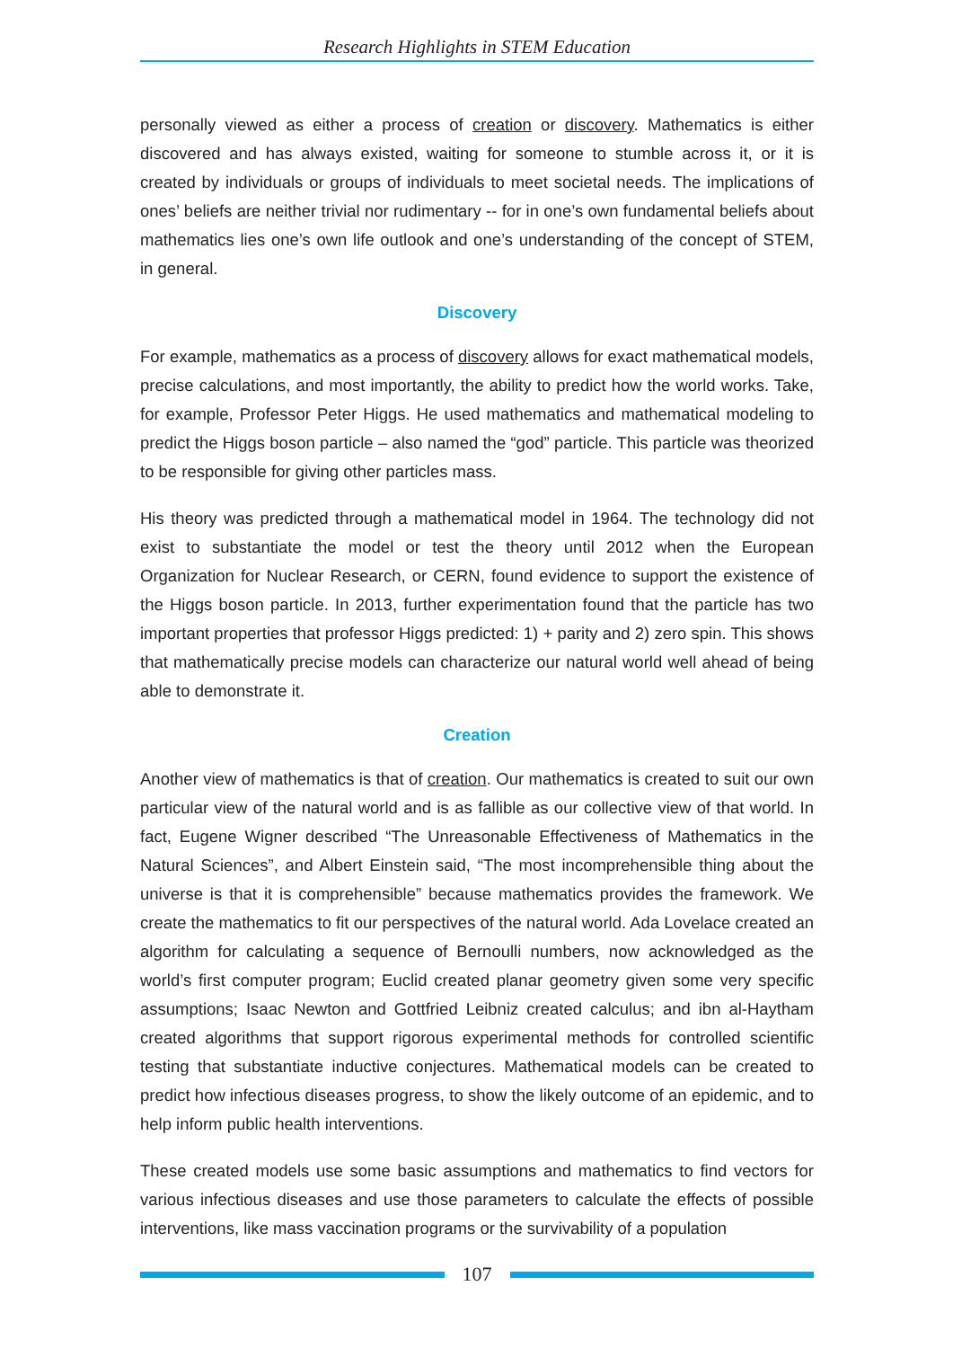Research Highlights in STEM Education
personally viewed as either a process of creation or discovery. Mathematics is either discovered and has always existed, waiting for someone to stumble across it, or it is created by individuals or groups of individuals to meet societal needs. The implications of ones’ beliefs are neither trivial nor rudimentary -- for in one’s own fundamental beliefs about mathematics lies one’s own life outlook and one’s understanding of the concept of STEM, in general.
Discovery
For example, mathematics as a process of discovery allows for exact mathematical models, precise calculations, and most importantly, the ability to predict how the world works. Take, for example, Professor Peter Higgs. He used mathematics and mathematical modeling to predict the Higgs boson particle – also named the “god” particle. This particle was theorized to be responsible for giving other particles mass.
His theory was predicted through a mathematical model in 1964. The technology did not exist to substantiate the model or test the theory until 2012 when the European Organization for Nuclear Research, or CERN, found evidence to support the existence of the Higgs boson particle. In 2013, further experimentation found that the particle has two important properties that professor Higgs predicted: 1) + parity and 2) zero spin. This shows that mathematically precise models can characterize our natural world well ahead of being able to demonstrate it.
Creation
Another view of mathematics is that of creation. Our mathematics is created to suit our own particular view of the natural world and is as fallible as our collective view of that world. In fact, Eugene Wigner described “The Unreasonable Effectiveness of Mathematics in the Natural Sciences”, and Albert Einstein said, “The most incomprehensible thing about the universe is that it is comprehensible” because mathematics provides the framework. We create the mathematics to fit our perspectives of the natural world. Ada Lovelace created an algorithm for calculating a sequence of Bernoulli numbers, now acknowledged as the world’s first computer program; Euclid created planar geometry given some very specific assumptions; Isaac Newton and Gottfried Leibniz created calculus; and ibn al-Haytham created algorithms that support rigorous experimental methods for controlled scientific testing that substantiate inductive conjectures. Mathematical models can be created to predict how infectious diseases progress, to show the likely outcome of an epidemic, and to help inform public health interventions.
These created models use some basic assumptions and mathematics to find vectors for various infectious diseases and use those parameters to calculate the effects of possible interventions, like mass vaccination programs or the survivability of a population
107